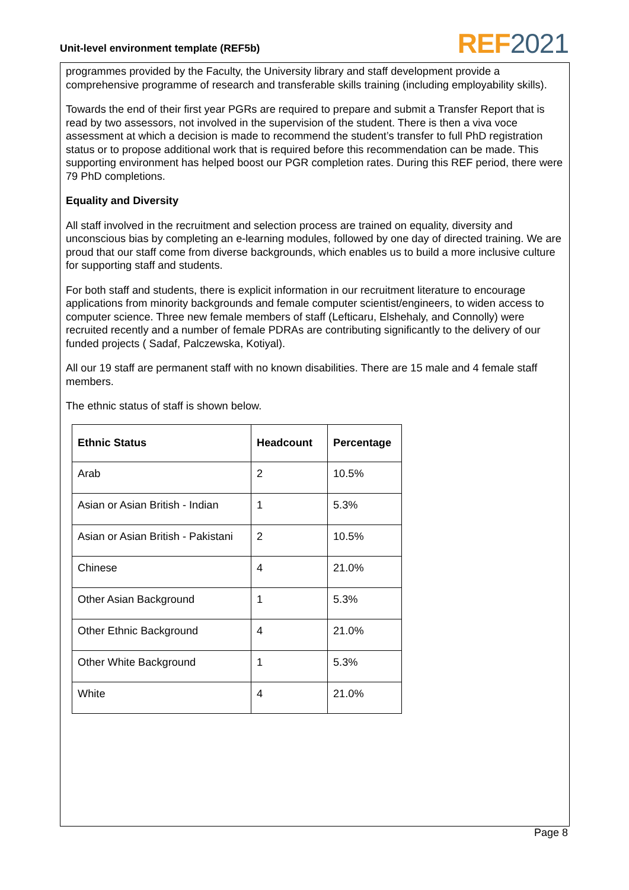Unit-level environment template (REF5b)
REF 2021
programmes provided by the Faculty, the University library and staff development provide a comprehensive programme of research and transferable skills training (including employability skills).
Towards the end of their first year PGRs are required to prepare and submit a Transfer Report that is read by two assessors, not involved in the supervision of the student. There is then a viva voce assessment at which a decision is made to recommend the student’s transfer to full PhD registration status or to propose additional work that is required before this recommendation can be made. This supporting environment has helped boost our PGR completion rates. During this REF period, there were 79 PhD completions.
Equality and Diversity
All staff involved in the recruitment and selection process are trained on equality, diversity and unconscious bias by completing an e-learning modules, followed by one day of directed training. We are proud that our staff come from diverse backgrounds, which enables us to build a more inclusive culture for supporting staff and students.
For both staff and students, there is explicit information in our recruitment literature to encourage applications from minority backgrounds and female computer scientist/engineers, to widen access to computer science. Three new female members of staff (Lefticaru, Elshehaly, and Connolly) were recruited recently and a number of female PDRAs are contributing significantly to the delivery of our funded projects ( Sadaf, Palczewska, Kotiyal).
All our 19 staff are permanent staff with no known disabilities. There are 15 male and 4 female staff members.
The ethnic status of staff is shown below.
| Ethnic Status | Headcount | Percentage |
| --- | --- | --- |
| Arab | 2 | 10.5% |
| Asian or Asian British - Indian | 1 | 5.3% |
| Asian or Asian British - Pakistani | 2 | 10.5% |
| Chinese | 4 | 21.0% |
| Other Asian Background | 1 | 5.3% |
| Other Ethnic Background | 4 | 21.0% |
| Other White Background | 1 | 5.3% |
| White | 4 | 21.0% |
Page 8